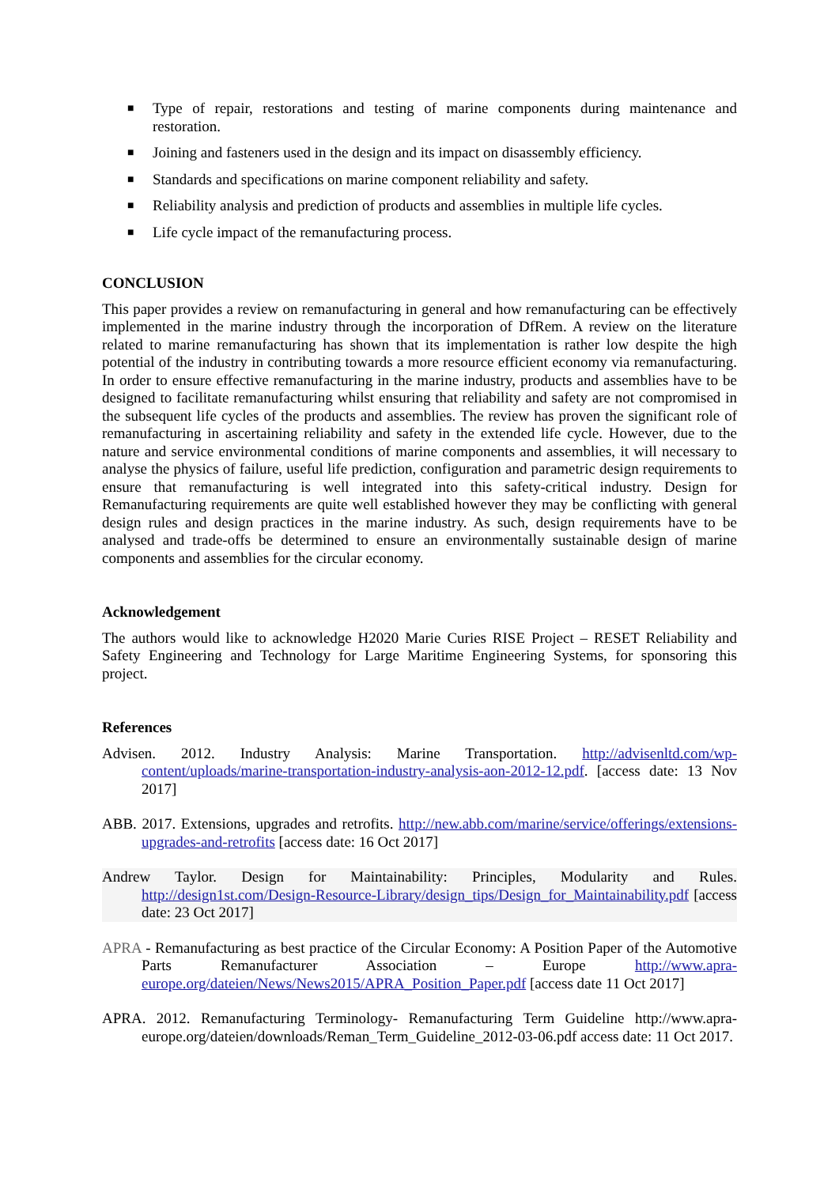■ Type of repair, restorations and testing of marine components during maintenance and restoration.
■ Joining and fasteners used in the design and its impact on disassembly efficiency.
■ Standards and specifications on marine component reliability and safety.
■ Reliability analysis and prediction of products and assemblies in multiple life cycles.
■ Life cycle impact of the remanufacturing process.
CONCLUSION
This paper provides a review on remanufacturing in general and how remanufacturing can be effectively implemented in the marine industry through the incorporation of DfRem. A review on the literature related to marine remanufacturing has shown that its implementation is rather low despite the high potential of the industry in contributing towards a more resource efficient economy via remanufacturing. In order to ensure effective remanufacturing in the marine industry, products and assemblies have to be designed to facilitate remanufacturing whilst ensuring that reliability and safety are not compromised in the subsequent life cycles of the products and assemblies. The review has proven the significant role of remanufacturing in ascertaining reliability and safety in the extended life cycle. However, due to the nature and service environmental conditions of marine components and assemblies, it will necessary to analyse the physics of failure, useful life prediction, configuration and parametric design requirements to ensure that remanufacturing is well integrated into this safety-critical industry. Design for Remanufacturing requirements are quite well established however they may be conflicting with general design rules and design practices in the marine industry. As such, design requirements have to be analysed and trade-offs be determined to ensure an environmentally sustainable design of marine components and assemblies for the circular economy.
Acknowledgement
The authors would like to acknowledge H2020 Marie Curies RISE Project – RESET Reliability and Safety Engineering and Technology for Large Maritime Engineering Systems, for sponsoring this project.
References
Advisen. 2012. Industry Analysis: Marine Transportation. http://advisenltd.com/wp-content/uploads/marine-transportation-industry-analysis-aon-2012-12.pdf. [access date: 13 Nov 2017]
ABB. 2017. Extensions, upgrades and retrofits. http://new.abb.com/marine/service/offerings/extensions-upgrades-and-retrofits [access date: 16 Oct 2017]
Andrew Taylor. Design for Maintainability: Principles, Modularity and Rules. http://design1st.com/Design-Resource-Library/design_tips/Design_for_Maintainability.pdf [access date: 23 Oct 2017]
APRA - Remanufacturing as best practice of the Circular Economy: A Position Paper of the Automotive Parts Remanufacturer Association – Europe http://www.apra-europe.org/dateien/News/News2015/APRA_Position_Paper.pdf [access date 11 Oct 2017]
APRA. 2012. Remanufacturing Terminology- Remanufacturing Term Guideline http://www.apra-europe.org/dateien/downloads/Reman_Term_Guideline_2012-03-06.pdf access date: 11 Oct 2017.